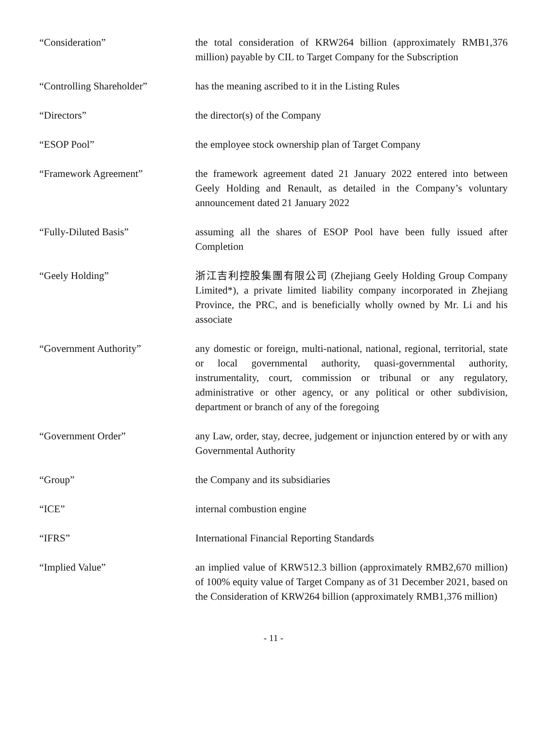“Consideration” the total consideration of KRW264 billion (approximately RMB1,376 million) payable by CIL to Target Company for the Subscription
“Controlling Shareholder” has the meaning ascribed to it in the Listing Rules
“Directors” the director(s) of the Company
“ESOP Pool” the employee stock ownership plan of Target Company
“Framework Agreement” the framework agreement dated 21 January 2022 entered into between Geely Holding and Renault, as detailed in the Company’s voluntary announcement dated 21 January 2022
“Fully-Diluted Basis” assuming all the shares of ESOP Pool have been fully issued after Completion
“Geely Holding” 浙江吉利控股集團有限公司 (Zhejiang Geely Holding Group Company Limited*), a private limited liability company incorporated in Zhejiang Province, the PRC, and is beneficially wholly owned by Mr. Li and his associate
“Government Authority” any domestic or foreign, multi-national, national, regional, territorial, state or local governmental authority, quasi-governmental authority, instrumentality, court, commission or tribunal or any regulatory, administrative or other agency, or any political or other subdivision, department or branch of any of the foregoing
“Government Order” any Law, order, stay, decree, judgement or injunction entered by or with any Governmental Authority
“Group” the Company and its subsidiaries
“ICE” internal combustion engine
“IFRS” International Financial Reporting Standards
“Implied Value” an implied value of KRW512.3 billion (approximately RMB2,670 million) of 100% equity value of Target Company as of 31 December 2021, based on the Consideration of KRW264 billion (approximately RMB1,376 million)
- 11 -